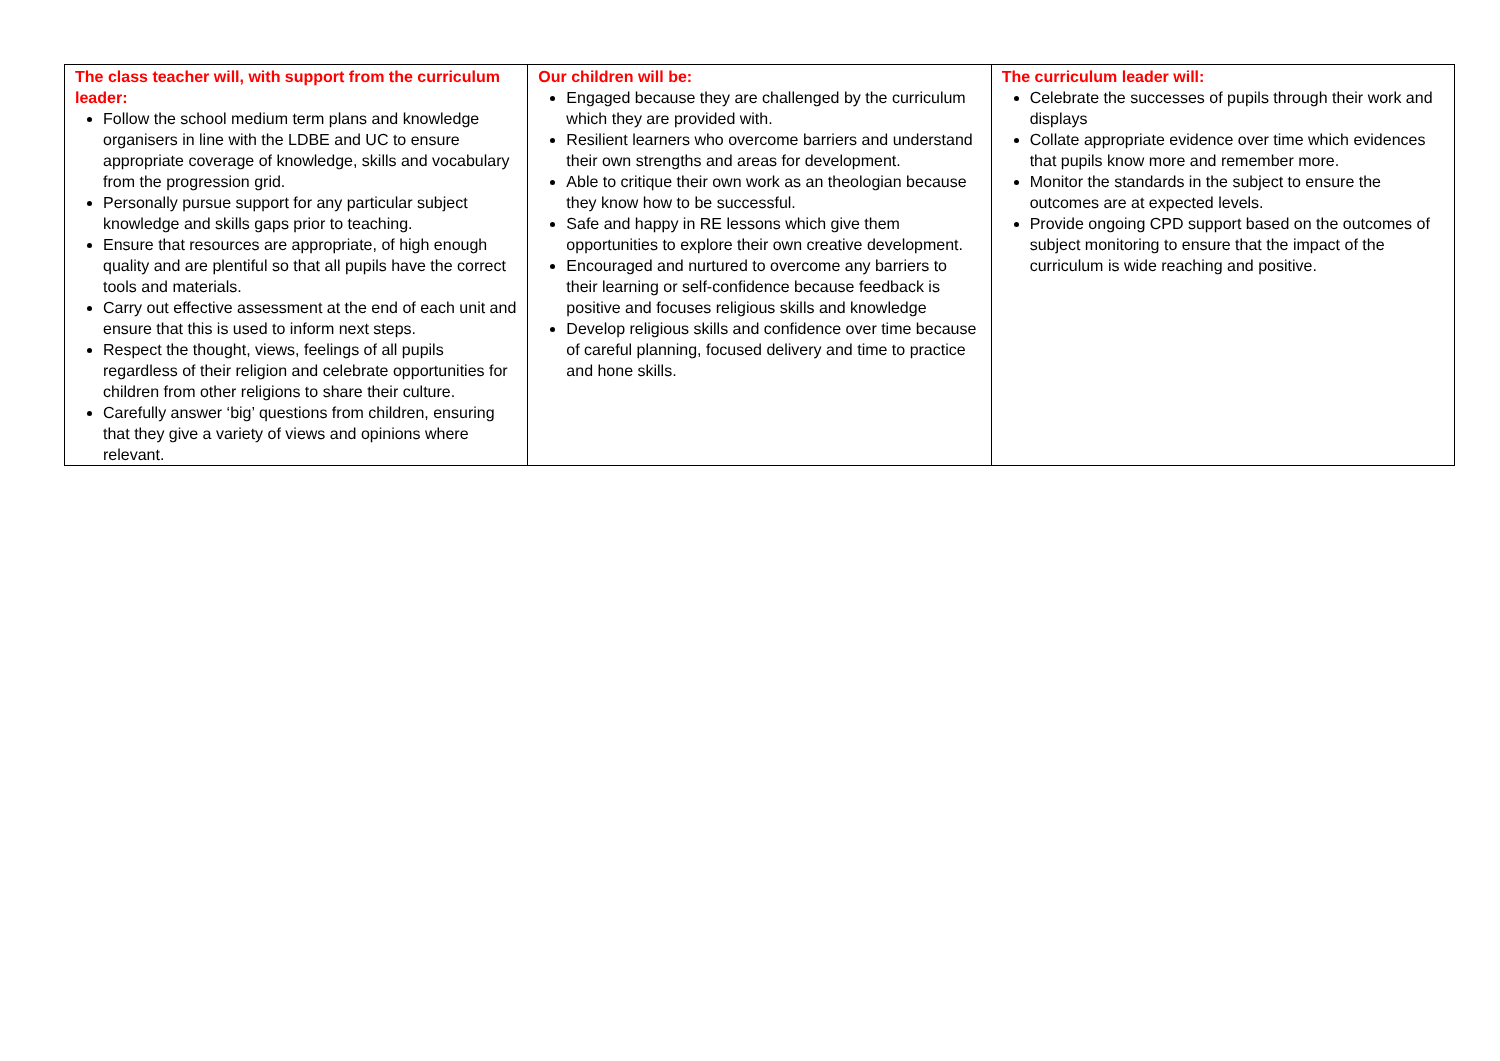| The class teacher will, with support from the curriculum leader: Follow the school medium term plans and knowledge organisers in line with the LDBE and UC to ensure appropriate coverage of knowledge, skills and vocabulary from the progression grid. Personally pursue support for any particular subject knowledge and skills gaps prior to teaching. Ensure that resources are appropriate, of high enough quality and are plentiful so that all pupils have the correct tools and materials. Carry out effective assessment at the end of each unit and ensure that this is used to inform next steps. Respect the thought, views, feelings of all pupils regardless of their religion and celebrate opportunities for children from other religions to share their culture. Carefully answer ‘big’ questions from children, ensuring that they give a variety of views and opinions where relevant. | Our children will be: Engaged because they are challenged by the curriculum which they are provided with. Resilient learners who overcome barriers and understand their own strengths and areas for development. Able to critique their own work as an theologian because they know how to be successful. Safe and happy in RE lessons which give them opportunities to explore their own creative development. Encouraged and nurtured to overcome any barriers to their learning or self-confidence because feedback is positive and focuses religious skills and knowledge Develop religious skills and confidence over time because of careful planning, focused delivery and time to practice and hone skills. | The curriculum leader will: Celebrate the successes of pupils through their work and displays Collate appropriate evidence over time which evidences that pupils know more and remember more. Monitor the standards in the subject to ensure the outcomes are at expected levels. Provide ongoing CPD support based on the outcomes of subject monitoring to ensure that the impact of the curriculum is wide reaching and positive. |